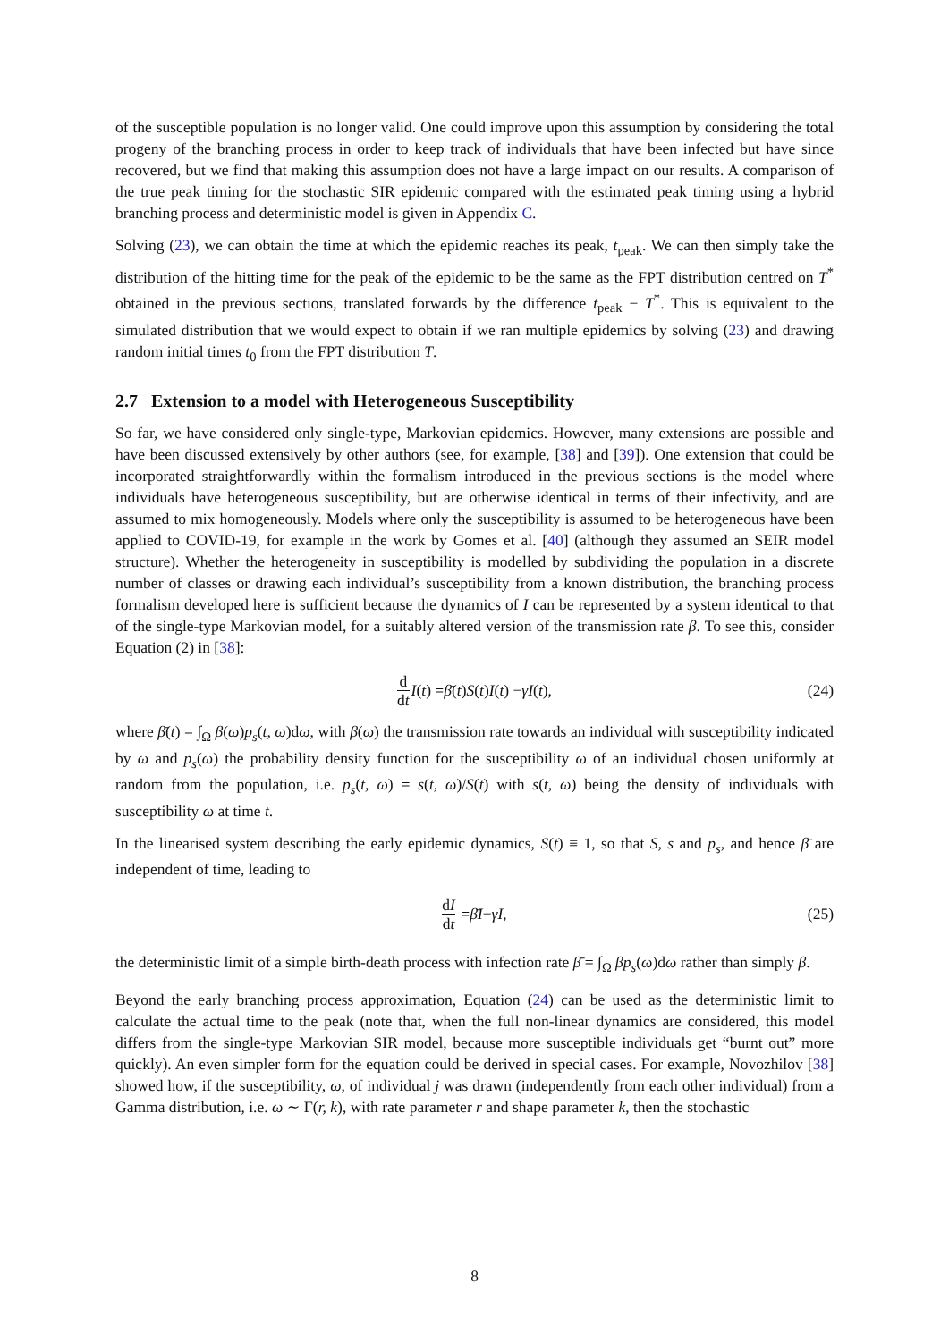of the susceptible population is no longer valid. One could improve upon this assumption by considering the total progeny of the branching process in order to keep track of individuals that have been infected but have since recovered, but we find that making this assumption does not have a large impact on our results. A comparison of the true peak timing for the stochastic SIR epidemic compared with the estimated peak timing using a hybrid branching process and deterministic model is given in Appendix C.
Solving (23), we can obtain the time at which the epidemic reaches its peak, t<sub>peak</sub>. We can then simply take the distribution of the hitting time for the peak of the epidemic to be the same as the FPT distribution centred on T<sup>*</sup> obtained in the previous sections, translated forwards by the difference t<sub>peak</sub> − T<sup>*</sup>. This is equivalent to the simulated distribution that we would expect to obtain if we ran multiple epidemics by solving (23) and drawing random initial times t<sub>0</sub> from the FPT distribution T.
2.7 Extension to a model with Heterogeneous Susceptibility
So far, we have considered only single-type, Markovian epidemics. However, many extensions are possible and have been discussed extensively by other authors (see, for example, [38] and [39]). One extension that could be incorporated straightforwardly within the formalism introduced in the previous sections is the model where individuals have heterogeneous susceptibility, but are otherwise identical in terms of their infectivity, and are assumed to mix homogeneously. Models where only the susceptibility is assumed to be heterogeneous have been applied to COVID-19, for example in the work by Gomes et al. [40] (although they assumed an SEIR model structure). Whether the heterogeneity in susceptibility is modelled by subdividing the population in a discrete number of classes or drawing each individual’s susceptibility from a known distribution, the branching process formalism developed here is sufficient because the dynamics of I can be represented by a system identical to that of the single-type Markovian model, for a suitably altered version of the transmission rate β. To see this, consider Equation (2) in [38]:
d dt I (t) = β̄ (t) S (t) I (t) − γI (t), (24)
where β̄(t) = ∫<sub>Ω</sub> β(ω)p<sub>s</sub>(t, ω)dω, with β(ω) the transmission rate towards an individual with susceptibility indicated by ω and p<sub>s</sub>(ω) the probability density function for the susceptibility ω of an individual chosen uniformly at random from the population, i.e. p<sub>s</sub>(t, ω) = s(t, ω)/S(t) with s(t, ω) being the density of individuals with susceptibility ω at time t.
In the linearised system describing the early epidemic dynamics, S(t) ≡ 1, so that S, s and p<sub>s</sub>, and hence β̄ are independent of time, leading to
dI dt = β̄I − γI, (25)
the deterministic limit of a simple birth-death process with infection rate β̄ = ∫<sub>Ω</sub> βp<sub>s</sub>(ω)dω rather than simply β.
Beyond the early branching process approximation, Equation (24) can be used as the deterministic limit to calculate the actual time to the peak (note that, when the full non-linear dynamics are considered, this model differs from the single-type Markovian SIR model, because more susceptible individuals get “burnt out” more quickly). An even simpler form for the equation could be derived in special cases. For example, Novozhilov [38] showed how, if the susceptibility, ω, of individual j was drawn (independently from each other individual) from a Gamma distribution, i.e. ω ∼ Γ(r, k), with rate parameter r and shape parameter k, then the stochastic
8